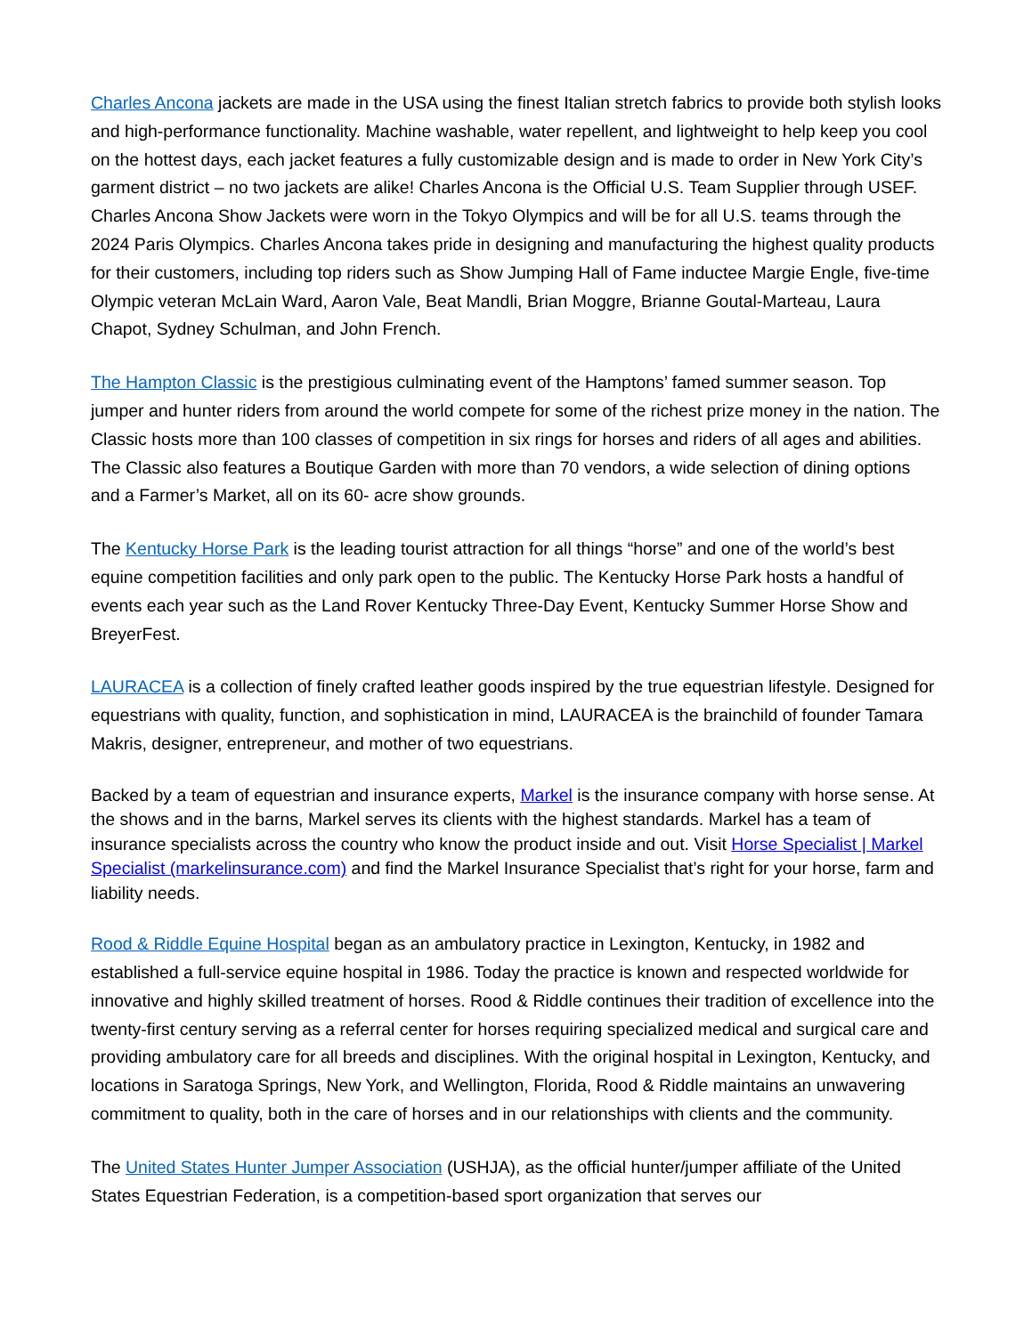Charles Ancona jackets are made in the USA using the finest Italian stretch fabrics to provide both stylish looks and high-performance functionality. Machine washable, water repellent, and lightweight to help keep you cool on the hottest days, each jacket features a fully customizable design and is made to order in New York City’s garment district – no two jackets are alike! Charles Ancona is the Official U.S. Team Supplier through USEF. Charles Ancona Show Jackets were worn in the Tokyo Olympics and will be for all U.S. teams through the 2024 Paris Olympics. Charles Ancona takes pride in designing and manufacturing the highest quality products for their customers, including top riders such as Show Jumping Hall of Fame inductee Margie Engle, five-time Olympic veteran McLain Ward, Aaron Vale, Beat Mandli, Brian Moggre, Brianne Goutal-Marteau, Laura Chapot, Sydney Schulman, and John French.
The Hampton Classic is the prestigious culminating event of the Hamptons’ famed summer season. Top jumper and hunter riders from around the world compete for some of the richest prize money in the nation. The Classic hosts more than 100 classes of competition in six rings for horses and riders of all ages and abilities. The Classic also features a Boutique Garden with more than 70 vendors, a wide selection of dining options and a Farmer’s Market, all on its 60- acre show grounds.
The Kentucky Horse Park is the leading tourist attraction for all things “horse” and one of the world’s best equine competition facilities and only park open to the public. The Kentucky Horse Park hosts a handful of events each year such as the Land Rover Kentucky Three-Day Event, Kentucky Summer Horse Show and BreyerFest.
LAURACEA is a collection of finely crafted leather goods inspired by the true equestrian lifestyle. Designed for equestrians with quality, function, and sophistication in mind, LAURACEA is the brainchild of founder Tamara Makris, designer, entrepreneur, and mother of two equestrians.
Backed by a team of equestrian and insurance experts, Markel is the insurance company with horse sense. At the shows and in the barns, Markel serves its clients with the highest standards. Markel has a team of insurance specialists across the country who know the product inside and out. Visit Horse Specialist | Markel Specialist (markelinsurance.com) and find the Markel Insurance Specialist that’s right for your horse, farm and liability needs.
Rood & Riddle Equine Hospital began as an ambulatory practice in Lexington, Kentucky, in 1982 and established a full-service equine hospital in 1986. Today the practice is known and respected worldwide for innovative and highly skilled treatment of horses. Rood & Riddle continues their tradition of excellence into the twenty-first century serving as a referral center for horses requiring specialized medical and surgical care and providing ambulatory care for all breeds and disciplines. With the original hospital in Lexington, Kentucky, and locations in Saratoga Springs, New York, and Wellington, Florida, Rood & Riddle maintains an unwavering commitment to quality, both in the care of horses and in our relationships with clients and the community.
The United States Hunter Jumper Association (USHJA), as the official hunter/jumper affiliate of the United States Equestrian Federation, is a competition-based sport organization that serves our